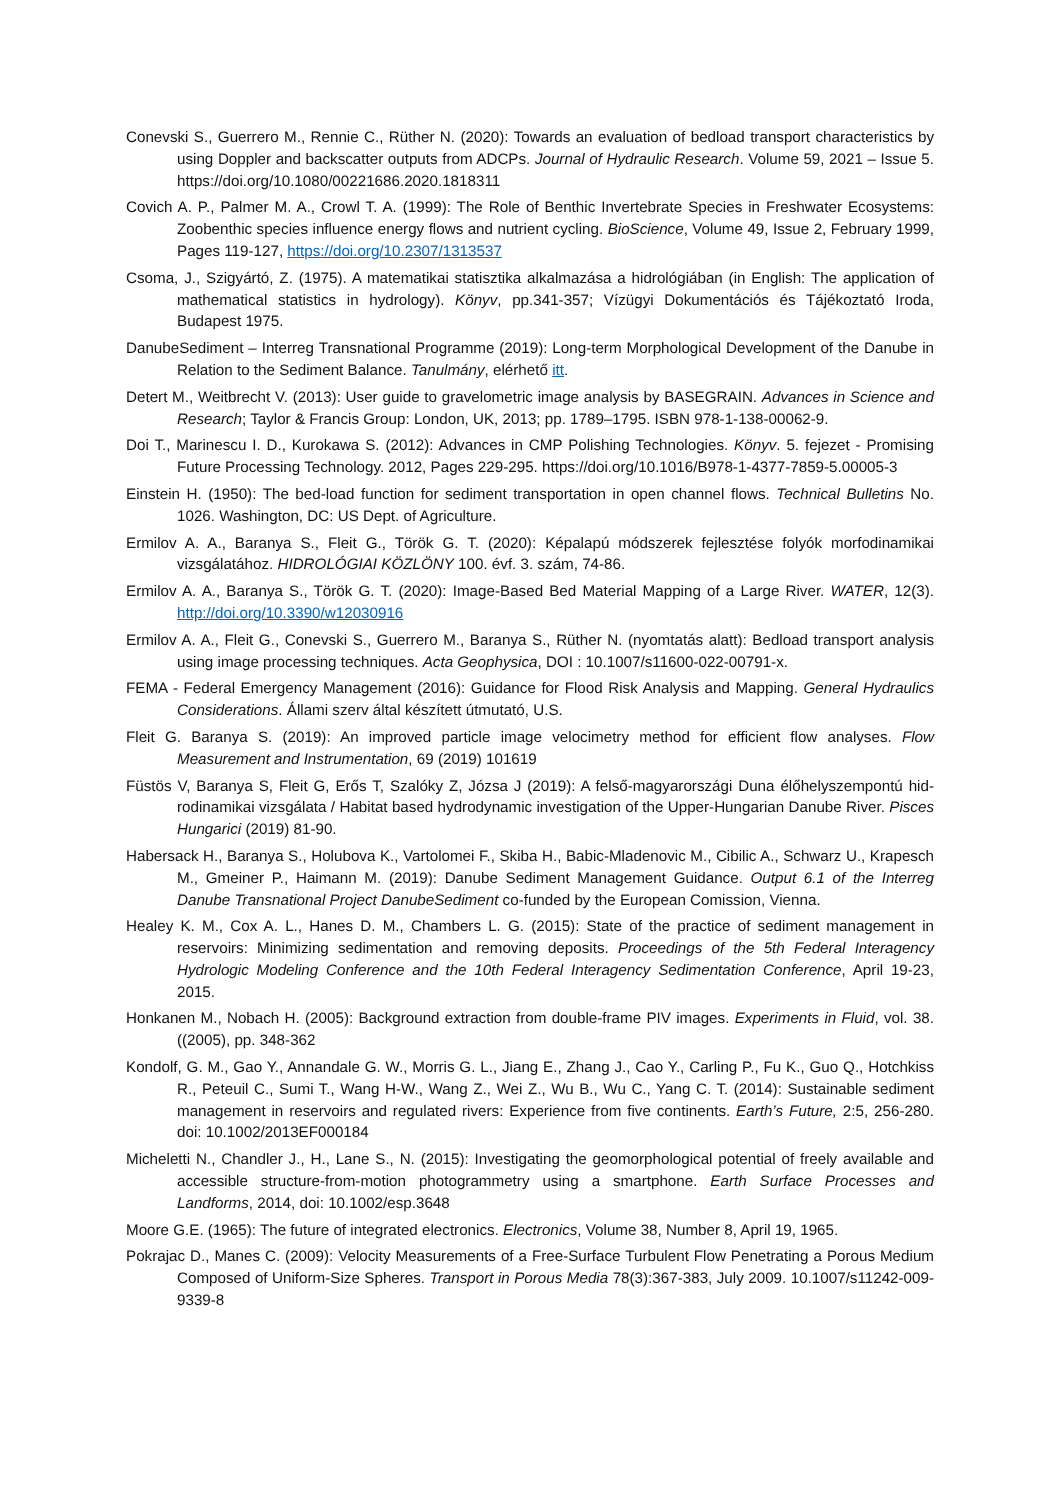Conevski S., Guerrero M., Rennie C., Rüther N. (2020): Towards an evaluation of bedload transport characteristics by using Doppler and backscatter outputs from ADCPs. Journal of Hydraulic Research. Volume 59, 2021 – Issue 5. https://doi.org/10.1080/00221686.2020.1818311
Covich A. P., Palmer M. A., Crowl T. A. (1999): The Role of Benthic Invertebrate Species in Freshwater Ecosystems: Zoobenthic species influence energy flows and nutrient cycling. BioScience, Volume 49, Issue 2, February 1999, Pages 119-127, https://doi.org/10.2307/1313537
Csoma, J., Szigyártó, Z. (1975). A matematikai statisztika alkalmazása a hidrológiában (in English: The application of mathematical statistics in hydrology). Könyv, pp.341-357; Vízügyi Dokumentációs és Tájékoztató Iroda, Budapest 1975.
DanubeSediment – Interreg Transnational Programme (2019): Long-term Morphological Development of the Danube in Relation to the Sediment Balance. Tanulmány, elérhető itt.
Detert M., Weitbrecht V. (2013): User guide to gravelometric image analysis by BASEGRAIN. Advances in Science and Research; Taylor & Francis Group: London, UK, 2013; pp. 1789–1795. ISBN 978-1-138-00062-9.
Doi T., Marinescu I. D., Kurokawa S. (2012): Advances in CMP Polishing Technologies. Könyv. 5. fejezet - Promising Future Processing Technology. 2012, Pages 229-295. https://doi.org/10.1016/B978-1-4377-7859-5.00005-3
Einstein H. (1950): The bed-load function for sediment transportation in open channel flows. Technical Bulletins No. 1026. Washington, DC: US Dept. of Agriculture.
Ermilov A. A., Baranya S., Fleit G., Török G. T. (2020): Képalapú módszerek fejlesztése folyók morfodinamikai vizsgálatához. HIDROLÓGIAI KÖZLÖNY 100. évf. 3. szám, 74-86.
Ermilov A. A., Baranya S., Török G. T. (2020): Image-Based Bed Material Mapping of a Large River. WATER, 12(3). http://doi.org/10.3390/w12030916
Ermilov A. A., Fleit G., Conevski S., Guerrero M., Baranya S., Rüther N. (nyomtatás alatt): Bedload transport analysis using image processing techniques. Acta Geophysica, DOI : 10.1007/s11600-022-00791-x.
FEMA - Federal Emergency Management (2016): Guidance for Flood Risk Analysis and Mapping. General Hydraulics Considerations. Állami szerv által készített útmutató, U.S.
Fleit G. Baranya S. (2019): An improved particle image velocimetry method for efficient flow analyses. Flow Measurement and Instrumentation, 69 (2019) 101619
Füstös V, Baranya S, Fleit G, Erős T, Szalóky Z, Józsa J (2019): A felső-magyarországi Duna élőhelyszempontú hid­rodinamikai vizsgálata / Habitat based hydrodynamic investigation of the Upper-Hungarian Danube River. Pisces Hungarici (2019) 81-90.
Habersack H., Baranya S., Holubova K., Vartolomei F., Skiba H., Babic-Mladenovic M., Cibilic A., Schwarz U., Krapesch M., Gmeiner P., Haimann M. (2019): Danube Sediment Management Guidance. Output 6.1 of the Interreg Danube Transnational Project DanubeSediment co-funded by the European Comission, Vienna.
Healey K. M., Cox A. L., Hanes D. M., Chambers L. G. (2015): State of the practice of sediment management in reservoirs: Minimizing sedimentation and removing deposits. Proceedings of the 5th Federal Interagency Hydrologic Modeling Conference and the 10th Federal Interagency Sedimentation Conference, April 19-23, 2015.
Honkanen M., Nobach H. (2005): Background extraction from double-frame PIV images. Experiments in Fluid, vol. 38. ((2005), pp. 348-362
Kondolf, G. M., Gao Y., Annandale G. W., Morris G. L., Jiang E., Zhang J., Cao Y., Carling P., Fu K., Guo Q., Hotchkiss R., Peteuil C., Sumi T., Wang H-W., Wang Z., Wei Z., Wu B., Wu C., Yang C. T. (2014): Sustainable sediment management in reservoirs and regulated rivers: Experience from five continents. Earth’s Future, 2:5, 256-280. doi: 10.1002/2013EF000184
Micheletti N., Chandler J., H., Lane S., N. (2015): Investigating the geomorphological potential of freely available and accessible structure-from-motion photogrammetry using a smartphone. Earth Surface Processes and Landforms, 2014, doi: 10.1002/esp.3648
Moore G.E. (1965): The future of integrated electronics. Electronics, Volume 38, Number 8, April 19, 1965.
Pokrajac D., Manes C. (2009): Velocity Measurements of a Free-Surface Turbulent Flow Penetrating a Porous Medium Composed of Uniform-Size Spheres. Transport in Porous Media 78(3):367-383, July 2009. 10.1007/s11242-009-9339-8